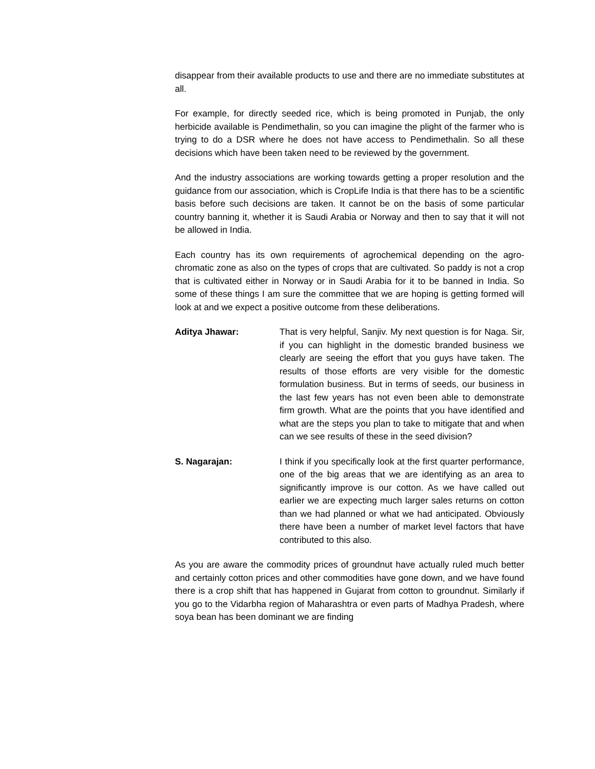disappear from their available products to use and there are no immediate substitutes at all.
For example, for directly seeded rice, which is being promoted in Punjab, the only herbicide available is Pendimethalin, so you can imagine the plight of the farmer who is trying to do a DSR where he does not have access to Pendimethalin. So all these decisions which have been taken need to be reviewed by the government.
And the industry associations are working towards getting a proper resolution and the guidance from our association, which is CropLife India is that there has to be a scientific basis before such decisions are taken. It cannot be on the basis of some particular country banning it, whether it is Saudi Arabia or Norway and then to say that it will not be allowed in India.
Each country has its own requirements of agrochemical depending on the agro-chromatic zone as also on the types of crops that are cultivated. So paddy is not a crop that is cultivated either in Norway or in Saudi Arabia for it to be banned in India. So some of these things I am sure the committee that we are hoping is getting formed will look at and we expect a positive outcome from these deliberations.
Aditya Jhawar: That is very helpful, Sanjiv. My next question is for Naga. Sir, if you can highlight in the domestic branded business we clearly are seeing the effort that you guys have taken. The results of those efforts are very visible for the domestic formulation business. But in terms of seeds, our business in the last few years has not even been able to demonstrate firm growth. What are the points that you have identified and what are the steps you plan to take to mitigate that and when can we see results of these in the seed division?
S. Nagarajan: I think if you specifically look at the first quarter performance, one of the big areas that we are identifying as an area to significantly improve is our cotton. As we have called out earlier we are expecting much larger sales returns on cotton than we had planned or what we had anticipated. Obviously there have been a number of market level factors that have contributed to this also.
As you are aware the commodity prices of groundnut have actually ruled much better and certainly cotton prices and other commodities have gone down, and we have found there is a crop shift that has happened in Gujarat from cotton to groundnut. Similarly if you go to the Vidarbha region of Maharashtra or even parts of Madhya Pradesh, where soya bean has been dominant we are finding